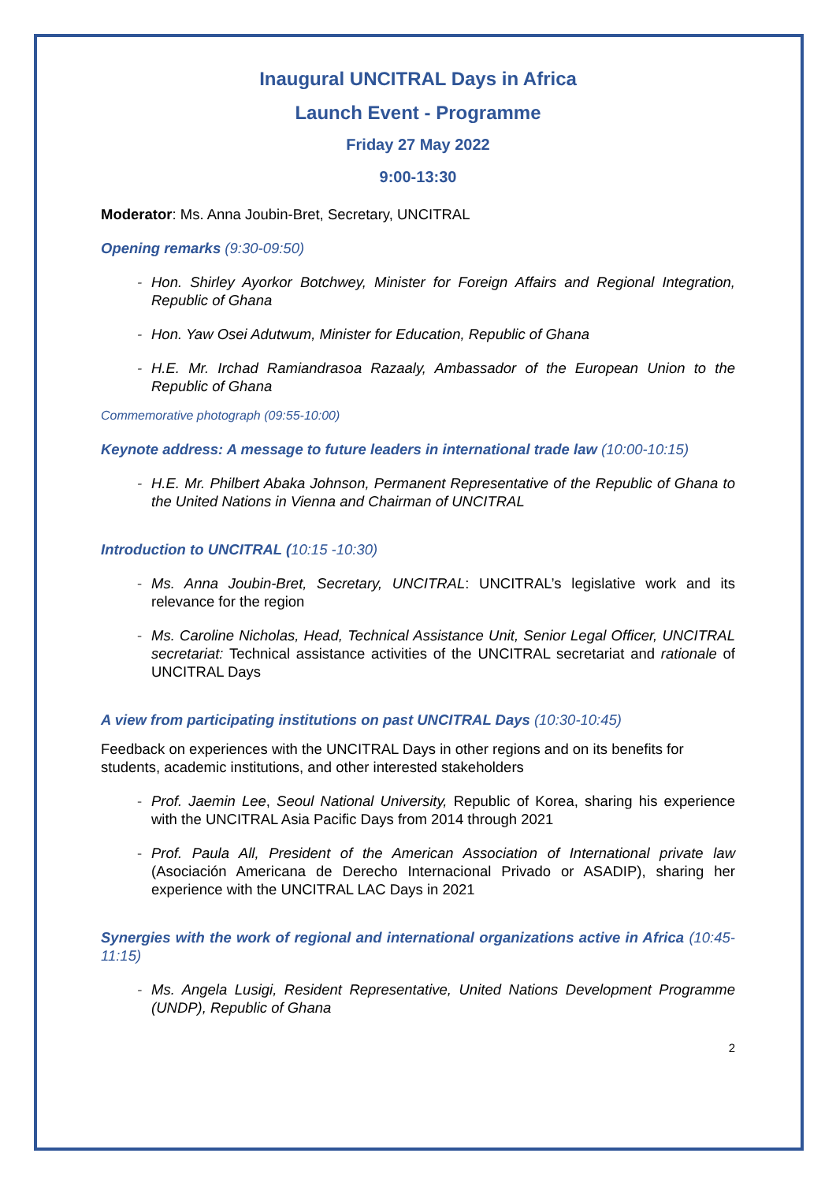Inaugural UNCITRAL Days in Africa
Launch Event - Programme
Friday 27 May 2022
9:00-13:30
Moderator: Ms. Anna Joubin-Bret, Secretary, UNCITRAL
Opening remarks (9:30-09:50)
- Hon. Shirley Ayorkor Botchwey, Minister for Foreign Affairs and Regional Integration, Republic of Ghana
- Hon. Yaw Osei Adutwum, Minister for Education, Republic of Ghana
- H.E. Mr. Irchad Ramiandrasoa Razaaly, Ambassador of the European Union to the Republic of Ghana
Commemorative photograph (09:55-10:00)
Keynote address: A message to future leaders in international trade law (10:00-10:15)
- H.E. Mr. Philbert Abaka Johnson, Permanent Representative of the Republic of Ghana to the United Nations in Vienna and Chairman of UNCITRAL
Introduction to UNCITRAL (10:15 -10:30)
- Ms. Anna Joubin-Bret, Secretary, UNCITRAL: UNCITRAL’s legislative work and its relevance for the region
- Ms. Caroline Nicholas, Head, Technical Assistance Unit, Senior Legal Officer, UNCITRAL secretariat: Technical assistance activities of the UNCITRAL secretariat and rationale of UNCITRAL Days
A view from participating institutions on past UNCITRAL Days (10:30-10:45)
Feedback on experiences with the UNCITRAL Days in other regions and on its benefits for students, academic institutions, and other interested stakeholders
- Prof. Jaemin Lee, Seoul National University, Republic of Korea, sharing his experience with the UNCITRAL Asia Pacific Days from 2014 through 2021
- Prof. Paula All, President of the American Association of International private law (Asociación Americana de Derecho Internacional Privado or ASADIP), sharing her experience with the UNCITRAL LAC Days in 2021
Synergies with the work of regional and international organizations active in Africa (10:45-11:15)
- Ms. Angela Lusigi, Resident Representative, United Nations Development Programme (UNDP), Republic of Ghana
2